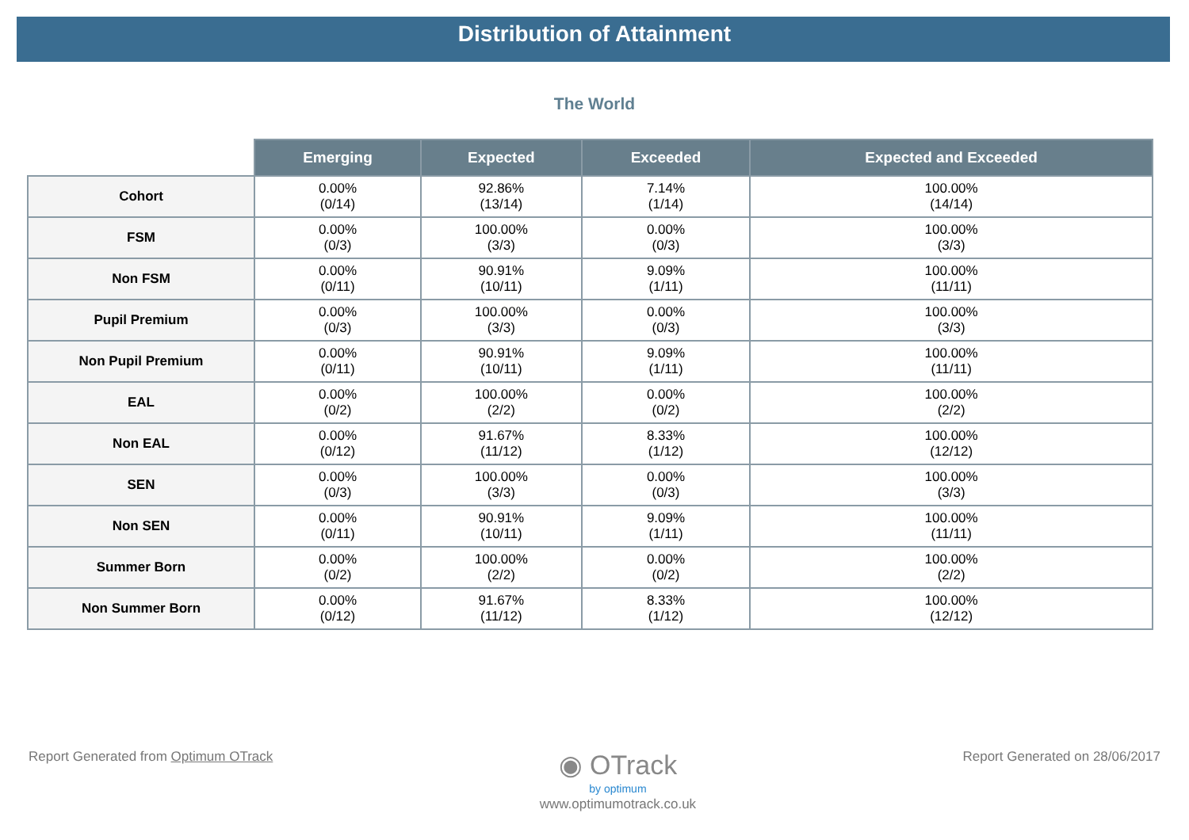Distribution of Attainment
The World
| | Emerging | Expected | Exceeded | Expected and Exceeded |
| --- | --- | --- | --- | --- |
| Cohort | 0.00% (0/14) | 92.86% (13/14) | 7.14% (1/14) | 100.00% (14/14) |
| FSM | 0.00% (0/3) | 100.00% (3/3) | 0.00% (0/3) | 100.00% (3/3) |
| Non FSM | 0.00% (0/11) | 90.91% (10/11) | 9.09% (1/11) | 100.00% (11/11) |
| Pupil Premium | 0.00% (0/3) | 100.00% (3/3) | 0.00% (0/3) | 100.00% (3/3) |
| Non Pupil Premium | 0.00% (0/11) | 90.91% (10/11) | 9.09% (1/11) | 100.00% (11/11) |
| EAL | 0.00% (0/2) | 100.00% (2/2) | 0.00% (0/2) | 100.00% (2/2) |
| Non EAL | 0.00% (0/12) | 91.67% (11/12) | 8.33% (1/12) | 100.00% (12/12) |
| SEN | 0.00% (0/3) | 100.00% (3/3) | 0.00% (0/3) | 100.00% (3/3) |
| Non SEN | 0.00% (0/11) | 90.91% (10/11) | 9.09% (1/11) | 100.00% (11/11) |
| Summer Born | 0.00% (0/2) | 100.00% (2/2) | 0.00% (0/2) | 100.00% (2/2) |
| Non Summer Born | 0.00% (0/12) | 91.67% (11/12) | 8.33% (1/12) | 100.00% (12/12) |
Report Generated from Optimum OTrack
◉ OTrack
by optimum
www.optimumotrack.co.uk
Report Generated on 28/06/2017